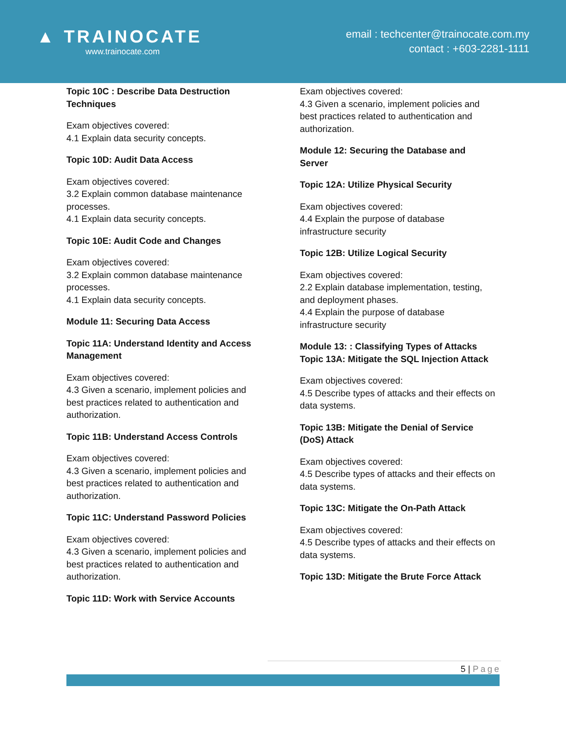▲ TRAINOCATE
www.trainocate.com
email : techcenter@trainocate.com.my
contact : +603-2281-1111
Topic 10C : Describe Data Destruction Techniques
Exam objectives covered:
4.1 Explain data security concepts.
Topic 10D: Audit Data Access
Exam objectives covered:
3.2 Explain common database maintenance processes.
4.1 Explain data security concepts.
Topic 10E: Audit Code and Changes
Exam objectives covered:
3.2 Explain common database maintenance processes.
4.1 Explain data security concepts.
Module 11: Securing Data Access
Topic 11A: Understand Identity and Access Management
Exam objectives covered:
4.3 Given a scenario, implement policies and best practices related to authentication and authorization.
Topic 11B: Understand Access Controls
Exam objectives covered:
4.3 Given a scenario, implement policies and best practices related to authentication and authorization.
Topic 11C: Understand Password Policies
Exam objectives covered:
4.3 Given a scenario, implement policies and best practices related to authentication and authorization.
Topic 11D: Work with Service Accounts
Exam objectives covered:
4.3 Given a scenario, implement policies and best practices related to authentication and authorization.
Module 12: Securing the Database and Server
Topic 12A: Utilize Physical Security
Exam objectives covered:
4.4 Explain the purpose of database infrastructure security
Topic 12B: Utilize Logical Security
Exam objectives covered:
2.2 Explain database implementation, testing, and deployment phases.
4.4 Explain the purpose of database infrastructure security
Module 13: : Classifying Types of Attacks
Topic 13A: Mitigate the SQL Injection Attack
Exam objectives covered:
4.5 Describe types of attacks and their effects on data systems.
Topic 13B: Mitigate the Denial of Service (DoS) Attack
Exam objectives covered:
4.5 Describe types of attacks and their effects on data systems.
Topic 13C: Mitigate the On-Path Attack
Exam objectives covered:
4.5 Describe types of attacks and their effects on data systems.
Topic 13D: Mitigate the Brute Force Attack
5 | Page